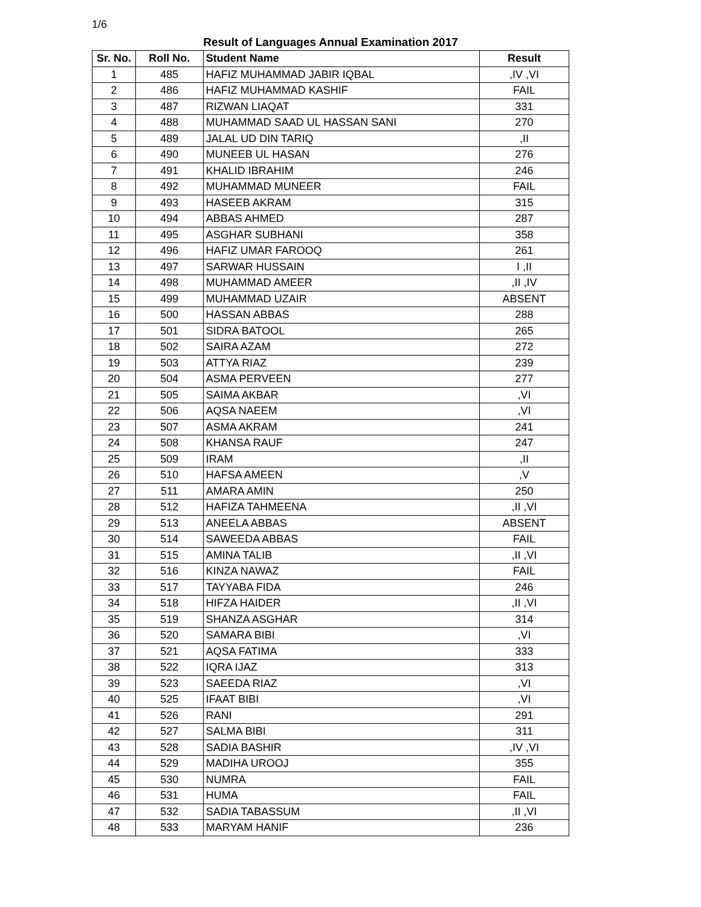1/6
Result of Languages Annual Examination 2017
| Sr. No. | Roll No. | Student Name | Result |
| --- | --- | --- | --- |
| 1 | 485 | HAFIZ MUHAMMAD JABIR IQBAL | ,IV ,VI |
| 2 | 486 | HAFIZ MUHAMMAD KASHIF | FAIL |
| 3 | 487 | RIZWAN LIAQAT | 331 |
| 4 | 488 | MUHAMMAD SAAD UL HASSAN SANI | 270 |
| 5 | 489 | JALAL UD DIN TARIQ | ,II |
| 6 | 490 | MUNEEB UL HASAN | 276 |
| 7 | 491 | KHALID IBRAHIM | 246 |
| 8 | 492 | MUHAMMAD MUNEER | FAIL |
| 9 | 493 | HASEEB AKRAM | 315 |
| 10 | 494 | ABBAS AHMED | 287 |
| 11 | 495 | ASGHAR SUBHANI | 358 |
| 12 | 496 | HAFIZ UMAR FAROOQ | 261 |
| 13 | 497 | SARWAR HUSSAIN | I ,II |
| 14 | 498 | MUHAMMAD AMEER | ,II ,IV |
| 15 | 499 | MUHAMMAD UZAIR | ABSENT |
| 16 | 500 | HASSAN ABBAS | 288 |
| 17 | 501 | SIDRA BATOOL | 265 |
| 18 | 502 | SAIRA AZAM | 272 |
| 19 | 503 | ATTYA RIAZ | 239 |
| 20 | 504 | ASMA PERVEEN | 277 |
| 21 | 505 | SAIMA AKBAR | ,VI |
| 22 | 506 | AQSA NAEEM | ,VI |
| 23 | 507 | ASMA AKRAM | 241 |
| 24 | 508 | KHANSA RAUF | 247 |
| 25 | 509 | IRAM | ,II |
| 26 | 510 | HAFSA AMEEN | ,V |
| 27 | 511 | AMARA AMIN | 250 |
| 28 | 512 | HAFIZA TAHMEENA | ,II ,VI |
| 29 | 513 | ANEELA ABBAS | ABSENT |
| 30 | 514 | SAWEEDA ABBAS | FAIL |
| 31 | 515 | AMINA TALIB | ,II ,VI |
| 32 | 516 | KINZA NAWAZ | FAIL |
| 33 | 517 | TAYYABA FIDA | 246 |
| 34 | 518 | HIFZA HAIDER | ,II ,VI |
| 35 | 519 | SHANZA ASGHAR | 314 |
| 36 | 520 | SAMARA BIBI | ,VI |
| 37 | 521 | AQSA FATIMA | 333 |
| 38 | 522 | IQRA IJAZ | 313 |
| 39 | 523 | SAEEDA RIAZ | ,VI |
| 40 | 525 | IFAAT BIBI | ,VI |
| 41 | 526 | RANI | 291 |
| 42 | 527 | SALMA BIBI | 311 |
| 43 | 528 | SADIA BASHIR | ,IV ,VI |
| 44 | 529 | MADIHA UROOJ | 355 |
| 45 | 530 | NUMRA | FAIL |
| 46 | 531 | HUMA | FAIL |
| 47 | 532 | SADIA TABASSUM | ,II ,VI |
| 48 | 533 | MARYAM HANIF | 236 |